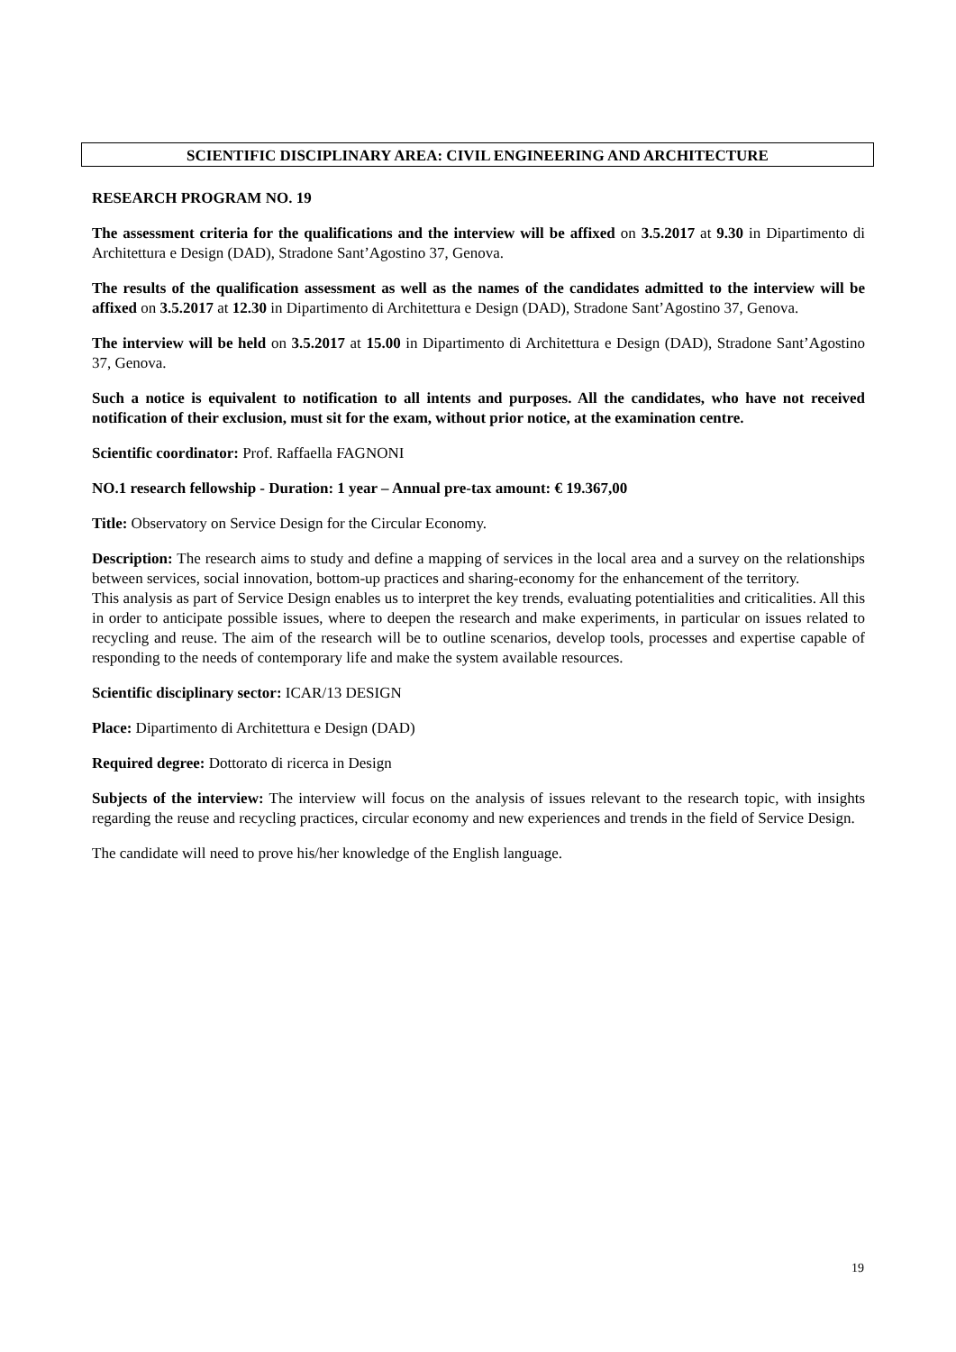SCIENTIFIC DISCIPLINARY AREA: CIVIL ENGINEERING AND ARCHITECTURE
RESEARCH PROGRAM NO. 19
The assessment criteria for the qualifications and the interview will be affixed on 3.5.2017 at 9.30 in Dipartimento di Architettura e Design (DAD), Stradone Sant’Agostino 37, Genova.
The results of the qualification assessment as well as the names of the candidates admitted to the interview will be affixed on 3.5.2017 at 12.30 in Dipartimento di Architettura e Design (DAD), Stradone Sant’Agostino 37, Genova.
The interview will be held on 3.5.2017 at 15.00 in Dipartimento di Architettura e Design (DAD), Stradone Sant’Agostino 37, Genova.
Such a notice is equivalent to notification to all intents and purposes. All the candidates, who have not received notification of their exclusion, must sit for the exam, without prior notice, at the examination centre.
Scientific coordinator: Prof. Raffaella FAGNONI
NO.1 research fellowship - Duration: 1 year – Annual pre-tax amount: € 19.367,00
Title: Observatory on Service Design for the Circular Economy.
Description: The research aims to study and define a mapping of services in the local area and a survey on the relationships between services, social innovation, bottom-up practices and sharing-economy for the enhancement of the territory.
This analysis as part of Service Design enables us to interpret the key trends, evaluating potentialities and criticalities. All this in order to anticipate possible issues, where to deepen the research and make experiments, in particular on issues related to recycling and reuse. The aim of the research will be to outline scenarios, develop tools, processes and expertise capable of responding to the needs of contemporary life and make the system available resources.
Scientific disciplinary sector: ICAR/13 DESIGN
Place: Dipartimento di Architettura e Design (DAD)
Required degree: Dottorato di ricerca in Design
Subjects of the interview: The interview will focus on the analysis of issues relevant to the research topic, with insights regarding the reuse and recycling practices, circular economy and new experiences and trends in the field of Service Design.
The candidate will need to prove his/her knowledge of the English language.
19